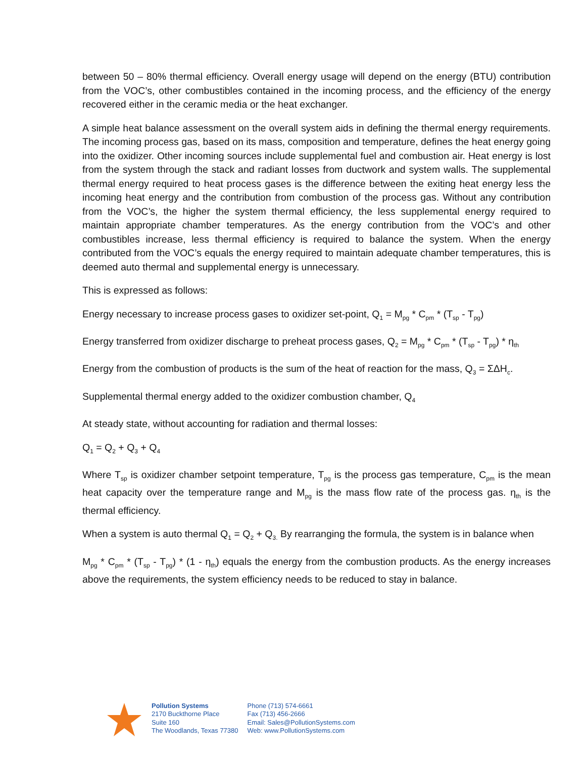between 50 – 80% thermal efficiency. Overall energy usage will depend on the energy (BTU) contribution from the VOC’s, other combustibles contained in the incoming process, and the efficiency of the energy recovered either in the ceramic media or the heat exchanger.
A simple heat balance assessment on the overall system aids in defining the thermal energy requirements. The incoming process gas, based on its mass, composition and temperature, defines the heat energy going into the oxidizer. Other incoming sources include supplemental fuel and combustion air. Heat energy is lost from the system through the stack and radiant losses from ductwork and system walls. The supplemental thermal energy required to heat process gases is the difference between the exiting heat energy less the incoming heat energy and the contribution from combustion of the process gas. Without any contribution from the VOC’s, the higher the system thermal efficiency, the less supplemental energy required to maintain appropriate chamber temperatures. As the energy contribution from the VOC’s and other combustibles increase, less thermal efficiency is required to balance the system. When the energy contributed from the VOC’s equals the energy required to maintain adequate chamber temperatures, this is deemed auto thermal and supplemental energy is unnecessary.
This is expressed as follows:
Energy necessary to increase process gases to oxidizer set-point, Q<sub>1</sub> = M<sub>pg</sub> * C<sub>pm</sub> * (T<sub>sp</sub> - T<sub>pg</sub>)
Energy transferred from oxidizer discharge to preheat process gases, Q<sub>2</sub> = M<sub>pg</sub> * C<sub>pm</sub> * (T<sub>sp</sub> - T<sub>pg</sub>) * η<sub>th</sub>
Energy from the combustion of products is the sum of the heat of reaction for the mass, Q<sub>3</sub> = ΣΔH<sub>c</sub>.
Supplemental thermal energy added to the oxidizer combustion chamber, Q<sub>4</sub>
At steady state, without accounting for radiation and thermal losses:
Q<sub>1</sub> = Q<sub>2</sub> + Q<sub>3</sub> + Q<sub>4</sub>
Where T<sub>sp</sub> is oxidizer chamber setpoint temperature, T<sub>pg</sub> is the process gas temperature, C<sub>pm</sub> is the mean heat capacity over the temperature range and M<sub>pg</sub> is the mass flow rate of the process gas. η<sub>th</sub> is the thermal efficiency.
When a system is auto thermal Q<sub>1</sub> = Q<sub>2</sub> + Q<sub>3.</sub> By rearranging the formula, the system is in balance when
M<sub>pg</sub> * C<sub>pm</sub> * (T<sub>sp</sub> - T<sub>pg</sub>) * (1 - η<sub>th</sub>) equals the energy from the combustion products. As the energy increases above the requirements, the system efficiency needs to be reduced to stay in balance.
Pollution Systems
2170 Buckthorne Place
Suite 160
The Woodlands, Texas 77380
Phone (713) 574-6661
Fax (713) 456-2666
Email: Sales@PollutionSystems.com
Web: www.PollutionSystems.com